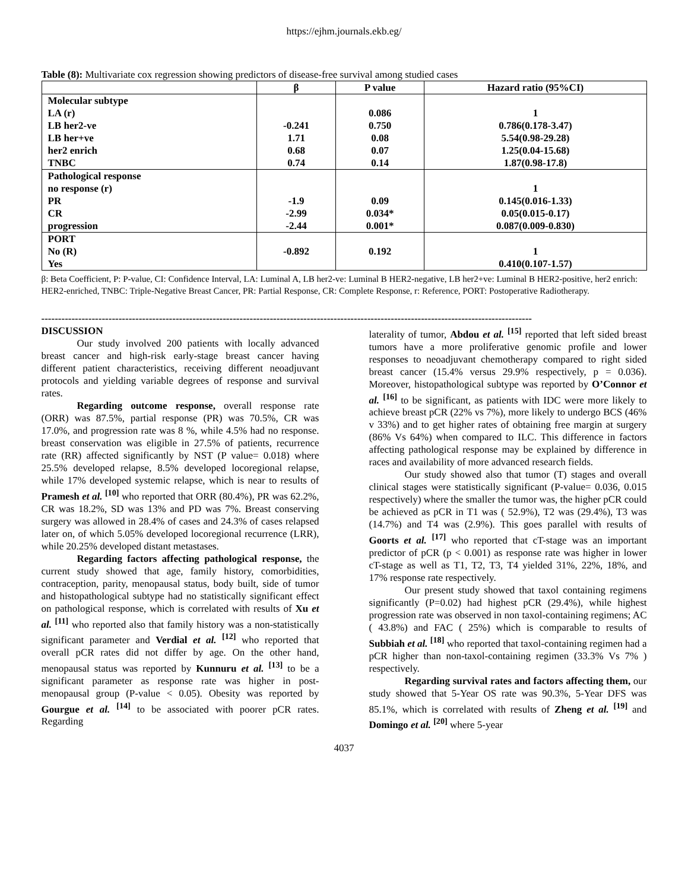https://ejhm.journals.ekb.eg/
Table (8): Multivariate cox regression showing predictors of disease-free survival among studied cases
| | β | P value | Hazard ratio (95%CI) |
| --- | --- | --- | --- |
| Molecular subtype LA (r) LB her2-ve LB her+ve her2 enrich TNBC | -0.241 1.71 0.68 0.74 | 0.086 0.750 0.08 0.07 0.14 | 1 0.786(0.178-3.47) 5.54(0.98-29.28) 1.25(0.04-15.68) 1.87(0.98-17.8) |
| Pathological response no response (r) PR CR progression | -1.9 -2.99 -2.44 | 0.09 0.034* 0.001* | 1 0.145(0.016-1.33) 0.05(0.015-0.17) 0.087(0.009-0.830) |
| PORT No (R) Yes | -0.892 | 0.192 | 1 0.410(0.107-1.57) |
β: Beta Coefficient, P: P-value, CI: Confidence Interval, LA: Luminal A, LB her2-ve: Luminal B HER2-negative, LB her2+ve: Luminal B HER2-positive, her2 enrich: HER2-enriched, TNBC: Triple-Negative Breast Cancer, PR: Partial Response, CR: Complete Response, r: Reference, PORT: Postoperative Radiotherapy.
--------------------------------------------------------------------------------------------------------------------------------------------------
DISCUSSION
Our study involved 200 patients with locally advanced breast cancer and high-risk early-stage breast cancer having different patient characteristics, receiving different neoadjuvant protocols and yielding variable degrees of response and survival rates.
Regarding outcome response, overall response rate (ORR) was 87.5%, partial response (PR) was 70.5%, CR was 17.0%, and progression rate was 8 %, while 4.5% had no response. breast conservation was eligible in 27.5% of patients, recurrence rate (RR) affected significantly by NST (P value= 0.018) where 25.5% developed relapse, 8.5% developed locoregional relapse, while 17% developed systemic relapse, which is near to results of Pramesh et al. <sup>[10]</sup> who reported that ORR (80.4%), PR was 62.2%, CR was 18.2%, SD was 13% and PD was 7%. Breast conserving surgery was allowed in 28.4% of cases and 24.3% of cases relapsed later on, of which 5.05% developed locoregional recurrence (LRR), while 20.25% developed distant metastases.
Regarding factors affecting pathological response, the current study showed that age, family history, comorbidities, contraception, parity, menopausal status, body built, side of tumor and histopathological subtype had no statistically significant effect on pathological response, which is correlated with results of Xu et al. <sup>[11]</sup> who reported also that family history was a non-statistically significant parameter and Verdial et al. <sup>[12]</sup> who reported that overall pCR rates did not differ by age. On the other hand, menopausal status was reported by Kunnuru et al. <sup>[13]</sup> to be a significant parameter as response rate was higher in post-menopausal group (P-value < 0.05). Obesity was reported by Gourgue et al. <sup>[14]</sup> to be associated with poorer pCR rates. Regarding
laterality of tumor, Abdou et al. <sup>[15]</sup> reported that left sided breast tumors have a more proliferative genomic profile and lower responses to neoadjuvant chemotherapy compared to right sided breast cancer (15.4% versus 29.9% respectively, p = 0.036). Moreover, histopathological subtype was reported by O’Connor et al. <sup>[16]</sup> to be significant, as patients with IDC were more likely to achieve breast pCR (22% vs 7%), more likely to undergo BCS (46% v 33%) and to get higher rates of obtaining free margin at surgery (86% Vs 64%) when compared to ILC. This difference in factors affecting pathological response may be explained by difference in races and availability of more advanced research fields.
Our study showed also that tumor (T) stages and overall clinical stages were statistically significant (P-value= 0.036, 0.015 respectively) where the smaller the tumor was, the higher pCR could be achieved as pCR in T1 was ( 52.9%), T2 was (29.4%), T3 was (14.7%) and T4 was (2.9%). This goes parallel with results of Goorts et al. <sup>[17]</sup> who reported that cT-stage was an important predictor of pCR (p < 0.001) as response rate was higher in lower cT-stage as well as T1, T2, T3, T4 yielded 31%, 22%, 18%, and 17% response rate respectively.
Our present study showed that taxol containing regimens significantly (P=0.02) had highest pCR (29.4%), while highest progression rate was observed in non taxol-containing regimens; AC ( 43.8%) and FAC ( 25%) which is comparable to results of Subbiah et al. <sup>[18]</sup> who reported that taxol-containing regimen had a pCR higher than non-taxol-containing regimen (33.3% Vs 7% ) respectively.
Regarding survival rates and factors affecting them, our study showed that 5-Year OS rate was 90.3%, 5-Year DFS was 85.1%, which is correlated with results of Zheng et al. <sup>[19]</sup> and Domingo et al. <sup>[20]</sup> where 5-year
4037